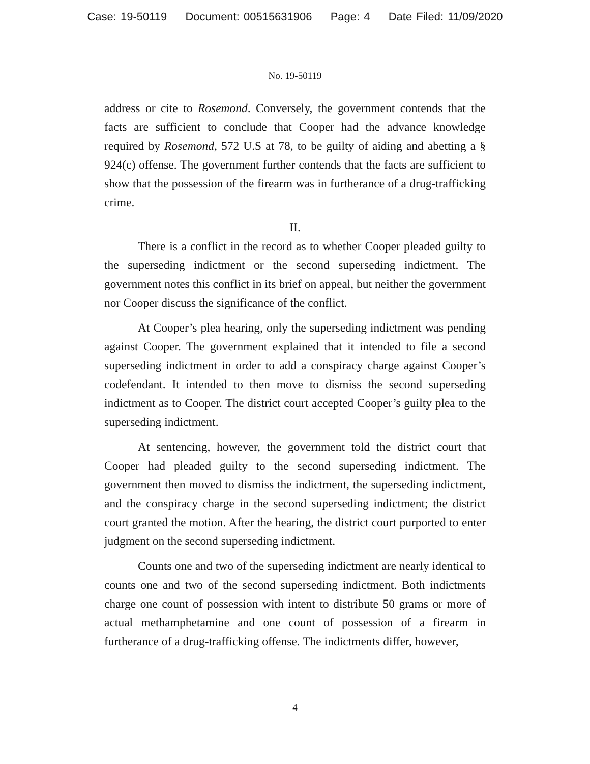Case: 19-50119 Document: 00515631906 Page: 4 Date Filed: 11/09/2020
No. 19-50119
address or cite to Rosemond. Conversely, the government contends that the facts are sufficient to conclude that Cooper had the advance knowledge required by Rosemond, 572 U.S at 78, to be guilty of aiding and abetting a § 924(c) offense. The government further contends that the facts are sufficient to show that the possession of the firearm was in furtherance of a drug-trafficking crime.
II.
There is a conflict in the record as to whether Cooper pleaded guilty to the superseding indictment or the second superseding indictment. The government notes this conflict in its brief on appeal, but neither the government nor Cooper discuss the significance of the conflict.
At Cooper’s plea hearing, only the superseding indictment was pending against Cooper. The government explained that it intended to file a second superseding indictment in order to add a conspiracy charge against Cooper’s codefendant. It intended to then move to dismiss the second superseding indictment as to Cooper. The district court accepted Cooper’s guilty plea to the superseding indictment.
At sentencing, however, the government told the district court that Cooper had pleaded guilty to the second superseding indictment. The government then moved to dismiss the indictment, the superseding indictment, and the conspiracy charge in the second superseding indictment; the district court granted the motion. After the hearing, the district court purported to enter judgment on the second superseding indictment.
Counts one and two of the superseding indictment are nearly identical to counts one and two of the second superseding indictment. Both indictments charge one count of possession with intent to distribute 50 grams or more of actual methamphetamine and one count of possession of a firearm in furtherance of a drug-trafficking offense. The indictments differ, however,
4